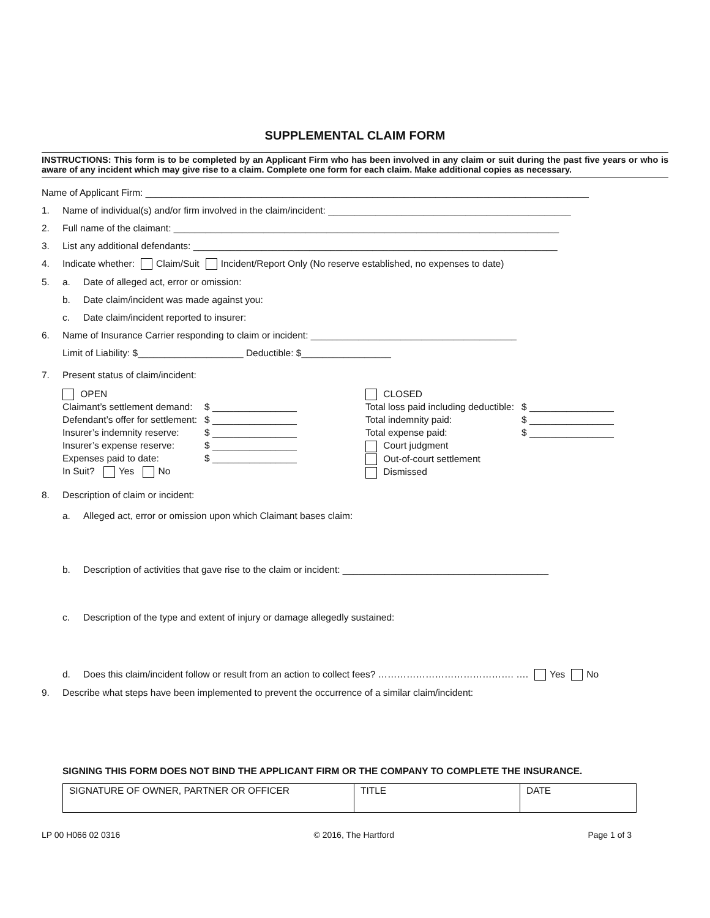SUPPLEMENTAL CLAIM FORM
INSTRUCTIONS: This form is to be completed by an Applicant Firm who has been involved in any claim or suit during the past five years or who is aware of any incident which may give rise to a claim. Complete one form for each claim. Make additional copies as necessary.
Name of Applicant Firm: ____________________________________________________________________________________
1. Name of individual(s) and/or firm involved in the claim/incident: ______________________________________________
2. Full name of the claimant: _________________________________________________________________________
3. List any additional defendants: _____________________________________________________________________
4. Indicate whether: Claim/Suit Incident/Report Only (No reserve established, no expenses to date)
5. a. Date of alleged act, error or omission:
b. Date claim/incident was made against you:
c. Date claim/incident reported to insurer:
6. Name of Insurance Carrier responding to claim or incident: _______________________________________
Limit of Liability: $____________________ Deductible: $_________________
7. Present status of claim/incident:
OPEN
| Claimant’s settlement demand: | $ ________________ |
| Defendant’s offer for settlement: | $ ________________ |
| Insurer’s indemnity reserve: | $ ________________ |
| Insurer’s expense reserve: | $ ________________ |
| Expenses paid to date: | $ ________________ |
| In Suit? Yes No | |
CLOSED
| Total loss paid including deductible: | $ ________________ |
| Total indemnity paid: | $ ________________ |
| Total expense paid: | $ ________________ |
| Court judgment | |
| Out-of-court settlement | |
| Dismissed | |
8. Description of claim or incident:
a. Alleged act, error or omission upon which Claimant bases claim:
b. Description of activities that gave rise to the claim or incident: _______________________________________
c. Description of the type and extent of injury or damage allegedly sustained:
d. Does this claim/incident follow or result from an action to collect fees? ……………………………………. …. Yes No
9. Describe what steps have been implemented to prevent the occurrence of a similar claim/incident:
SIGNING THIS FORM DOES NOT BIND THE APPLICANT FIRM OR THE COMPANY TO COMPLETE THE INSURANCE.
| SIGNATURE OF OWNER, PARTNER OR OFFICER | TITLE | DATE |
LP 00 H066 02 0316 © 2016, The Hartford Page 1 of 3